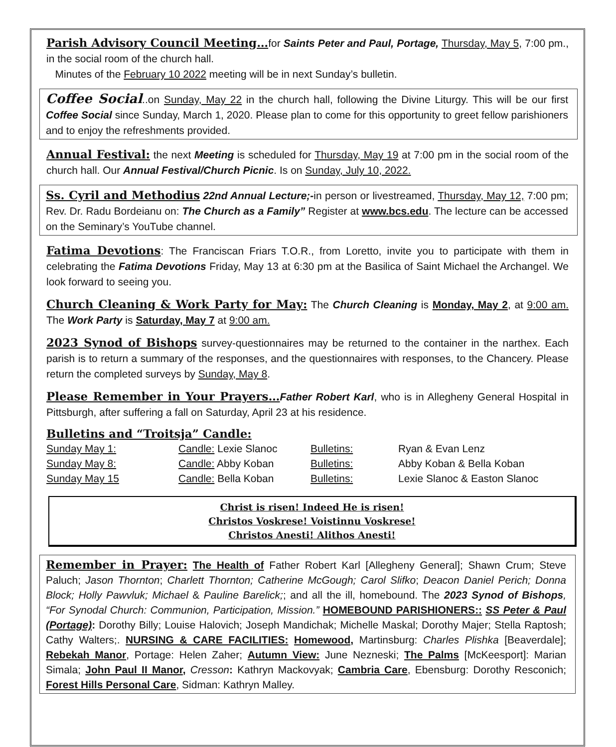Parish Advisory Council Meeting…for Saints Peter and Paul, Portage, Thursday, May 5, 7:00 pm., in the social room of the church hall.
Minutes of the February 10 2022 meeting will be in next Sunday’s bulletin.
Coffee Social..on Sunday, May 22 in the church hall, following the Divine Liturgy. This will be our first Coffee Social since Sunday, March 1, 2020. Please plan to come for this opportunity to greet fellow parishioners and to enjoy the refreshments provided.
Annual Festival: the next Meeting is scheduled for Thursday, May 19 at 7:00 pm in the social room of the church hall. Our Annual Festival/Church Picnic. Is on Sunday, July 10, 2022.
Ss. Cyril and Methodius 22nd Annual Lecture;-in person or livestreamed, Thursday, May 12, 7:00 pm; Rev. Dr. Radu Bordeianu on: The Church as a Family” Register at www.bcs.edu. The lecture can be accessed on the Seminary’s YouTube channel.
Fatima Devotions: The Franciscan Friars T.O.R., from Loretto, invite you to participate with them in celebrating the Fatima Devotions Friday, May 13 at 6:30 pm at the Basilica of Saint Michael the Archangel. We look forward to seeing you.
Church Cleaning & Work Party for May: The Church Cleaning is Monday, May 2, at 9:00 am. The Work Party is Saturday, May 7 at 9:00 am.
2023 Synod of Bishops survey-questionnaires may be returned to the container in the narthex. Each parish is to return a summary of the responses, and the questionnaires with responses, to the Chancery. Please return the completed surveys by Sunday, May 8.
Please Remember in Your Prayers…Father Robert Karl, who is in Allegheny General Hospital in Pittsburgh, after suffering a fall on Saturday, April 23 at his residence.
Bulletins and “Troitsja” Candle:
| Sunday May 1: | Candle: Lexie Slanoc | Bulletins: | Ryan & Evan Lenz |
| Sunday May 8: | Candle: Abby Koban | Bulletins: | Abby Koban & Bella Koban |
| Sunday May 15 | Candle: Bella Koban | Bulletins: | Lexie Slanoc & Easton Slanoc |
Christ is risen! Indeed He is risen!
Christos Voskrese! Voistinnu Voskrese!
Christos Anesti! Alithos Anesti!
Remember in Prayer: The Health of Father Robert Karl [Allegheny General]; Shawn Crum; Steve Paluch; Jason Thornton; Charlett Thornton; Catherine McGough; Carol Slifko; Deacon Daniel Perich; Donna Block; Holly Pawvluk; Michael & Pauline Barelick;; and all the ill, homebound. The 2023 Synod of Bishops, “For Synodal Church: Communion, Participation, Mission.” HOMEBOUND PARISHIONERS:: SS Peter & Paul (Portage): Dorothy Billy; Louise Halovich; Joseph Mandichak; Michelle Maskal; Dorothy Majer; Stella Raptosh; Cathy Walters;. NURSING & CARE FACILITIES: Homewood, Martinsburg: Charles Plishka [Beaverdale]; Rebekah Manor, Portage: Helen Zaher; Autumn View: June Nezneski; The Palms [McKeesport]: Marian Simala; John Paul II Manor, Cresson: Kathryn Mackovyak; Cambria Care, Ebensburg: Dorothy Resconich; Forest Hills Personal Care, Sidman: Kathryn Malley.